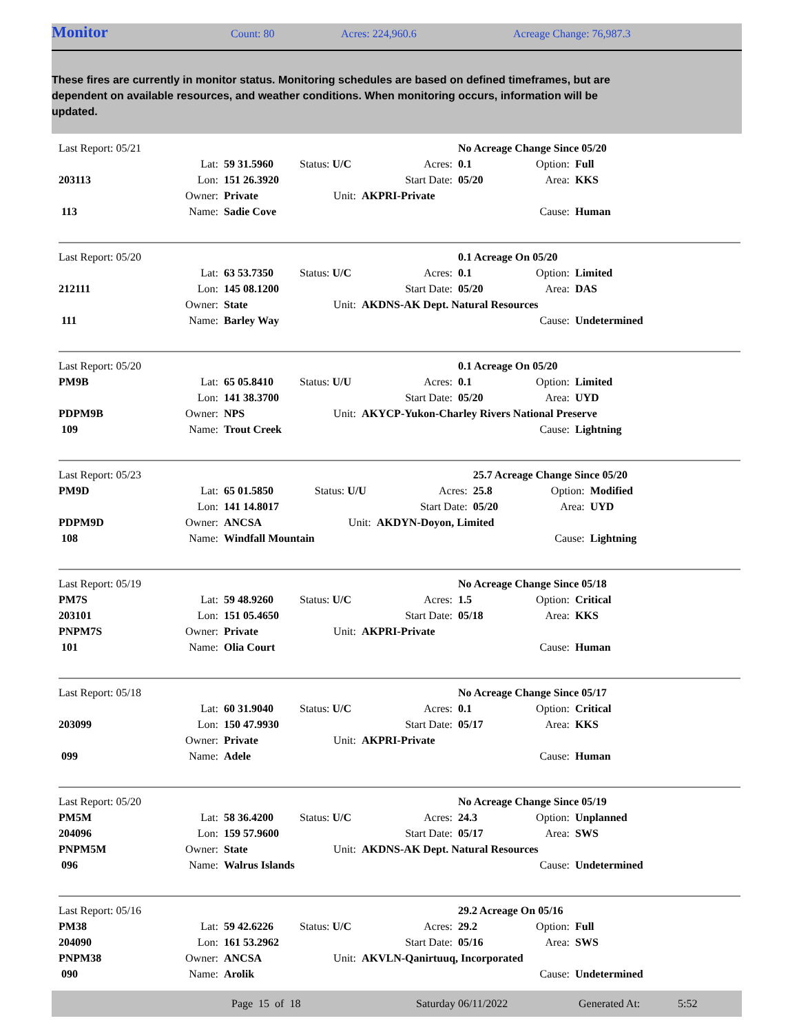Monitor
Count: 80 Acres: 224,960.6 Acreage Change: 76,987.3
These fires are currently in monitor status. Monitoring schedules are based on defined timeframes, but are dependent on available resources, and weather conditions. When monitoring occurs, information will be updated.
| Last Report: 05/21 | | | | | No Acreage Change Since 05/20 | | |
| | Lat: | 59 31.5960 | Status: U/C | Acres: | 0.1 | Option: | Full |
| 203113 | Lon: | 151 26.3920 | | Start Date: | 05/20 | Area: | KKS |
| | Owner: | Private | Unit: | AKPRI-Private | | | |
| 113 | Name: | Sadie Cove | | | | Cause: | Human |
| Last Report: 05/20 | | | | | 0.1 Acreage On 05/20 | | |
| | Lat: | 63 53.7350 | Status: U/C | Acres: | 0.1 | Option: | Limited |
| 212111 | Lon: | 145 08.1200 | | Start Date: | 05/20 | Area: | DAS |
| | Owner: | State | Unit: | AKDNS-AK Dept. Natural Resources | | | |
| 111 | Name: | Barley Way | | | | Cause: | Undetermined |
| Last Report: 05/20 | | | | | 0.1 Acreage On 05/20 | | |
| PM9B | Lat: | 65 05.8410 | Status: U/U | Acres: | 0.1 | Option: | Limited |
| | Lon: | 141 38.3700 | | Start Date: | 05/20 | Area: | UYD |
| PDPM9B | Owner: | NPS | Unit: | AKYCP-Yukon-Charley Rivers National Preserve | | | |
| 109 | Name: | Trout Creek | | | | Cause: | Lightning |
| Last Report: 05/23 | | | | | 25.7 Acreage Change Since 05/20 | | |
| PM9D | Lat: | 65 01.5850 | Status: U/U | Acres: | 25.8 | Option: | Modified |
| | Lon: | 141 14.8017 | | Start Date: | 05/20 | Area: | UYD |
| PDPM9D | Owner: | ANCSA | Unit: | AKDYN-Doyon, Limited | | | |
| 108 | Name: | Windfall Mountain | | | | Cause: | Lightning |
| Last Report: 05/19 | | | | | No Acreage Change Since 05/18 | | |
| PM7S | Lat: | 59 48.9260 | Status: U/C | Acres: | 1.5 | Option: | Critical |
| 203101 | Lon: | 151 05.4650 | | Start Date: | 05/18 | Area: | KKS |
| PNPM7S | Owner: | Private | Unit: | AKPRI-Private | | | |
| 101 | Name: | Olia Court | | | | Cause: | Human |
| Last Report: 05/18 | | | | | No Acreage Change Since 05/17 | | |
| | Lat: | 60 31.9040 | Status: U/C | Acres: | 0.1 | Option: | Critical |
| 203099 | Lon: | 150 47.9930 | | Start Date: | 05/17 | Area: | KKS |
| | Owner: | Private | Unit: | AKPRI-Private | | | |
| 099 | Name: | Adele | | | | Cause: | Human |
| Last Report: 05/20 | | | | | No Acreage Change Since 05/19 | | |
| PM5M | Lat: | 58 36.4200 | Status: U/C | Acres: | 24.3 | Option: | Unplanned |
| 204096 | Lon: | 159 57.9600 | | Start Date: | 05/17 | Area: | SWS |
| PNPM5M | Owner: | State | Unit: | AKDNS-AK Dept. Natural Resources | | | |
| 096 | Name: | Walrus Islands | | | | Cause: | Undetermined |
| Last Report: 05/16 | | | | | 29.2 Acreage On 05/16 | | |
| PM38 | Lat: | 59 42.6226 | Status: U/C | Acres: | 29.2 | Option: | Full |
| 204090 | Lon: | 161 53.2962 | | Start Date: | 05/16 | Area: | SWS |
| PNPM38 | Owner: | ANCSA | Unit: | AKVLN-Qanirtuuq, Incorporated | | | |
| 090 | Name: | Arolik | | | | Cause: | Undetermined |
Page 15 of 18 Saturday 06/11/2022 Generated At: 5:52